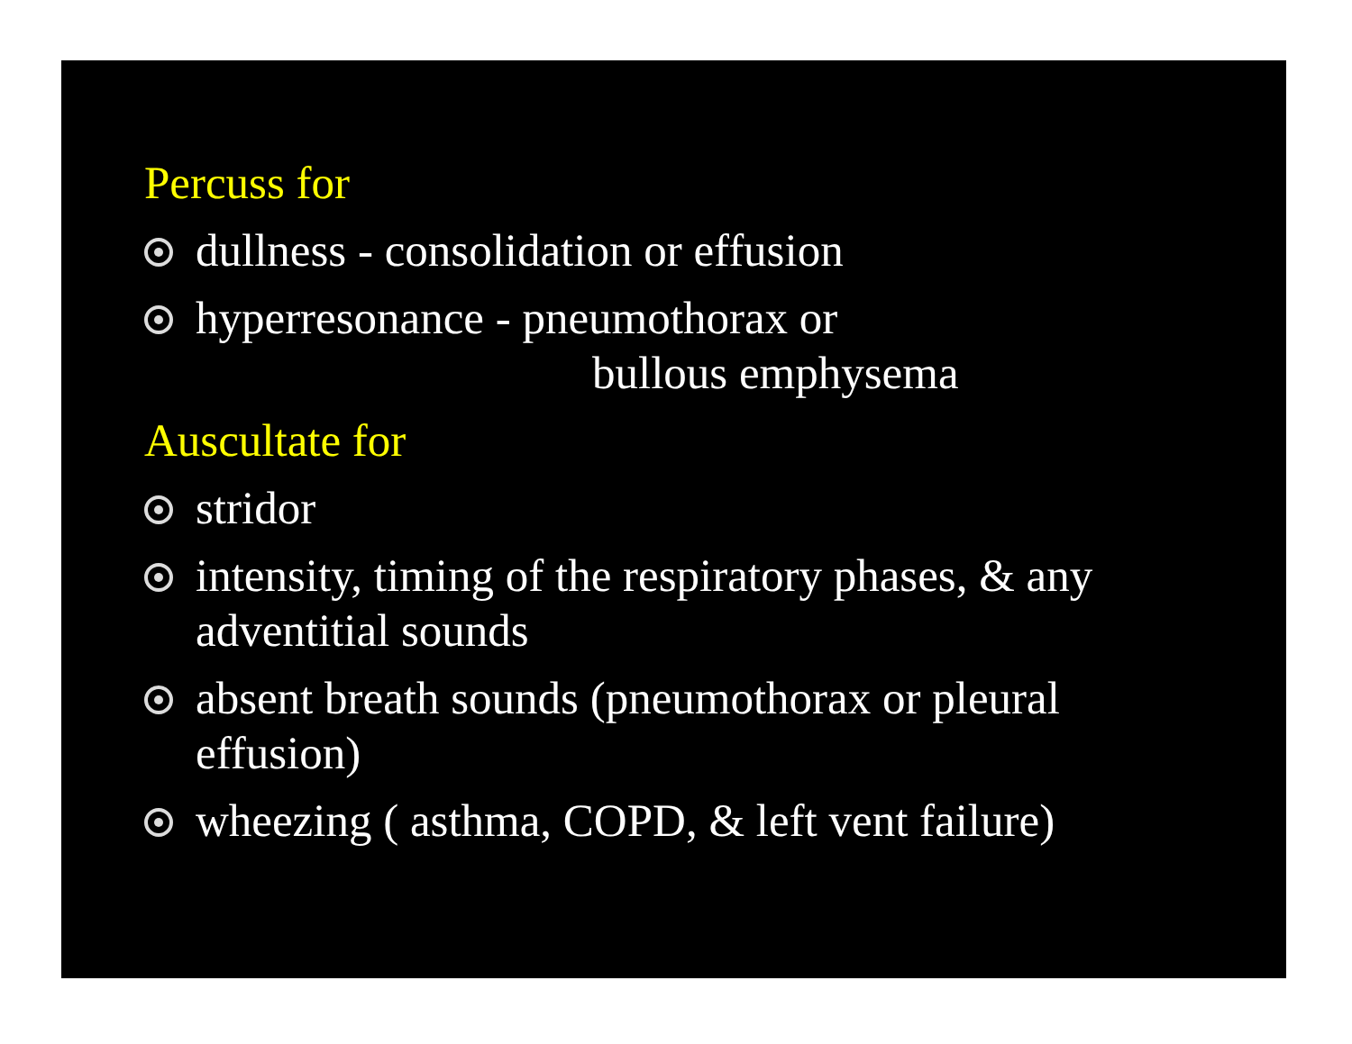Percuss for
dullness - consolidation or effusion
hyperresonance - pneumothorax or
bullous emphysema
Auscultate for
stridor
intensity, timing of the respiratory phases, & any adventitial sounds
absent breath sounds (pneumothorax or pleural effusion)
wheezing ( asthma, COPD, & left vent failure)